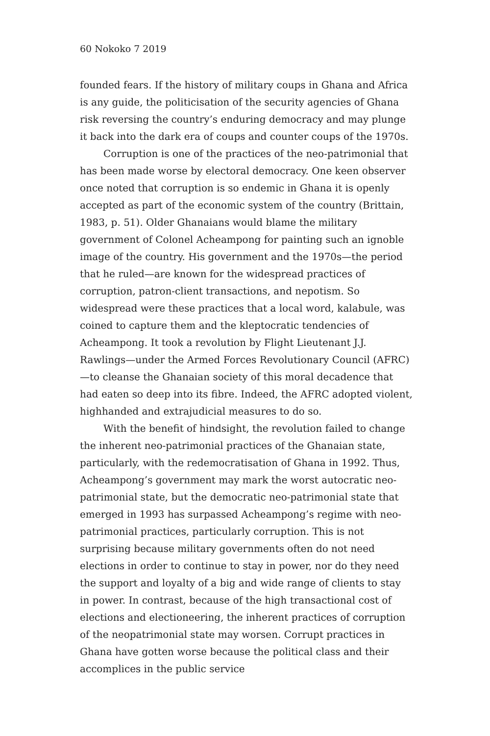60 Nokoko 7 2019
founded fears. If the history of military coups in Ghana and Africa is any guide, the politicisation of the security agencies of Ghana risk reversing the country’s enduring democracy and may plunge it back into the dark era of coups and counter coups of the 1970s.
Corruption is one of the practices of the neo-patrimonial that has been made worse by electoral democracy. One keen observer once noted that corruption is so endemic in Ghana it is openly accepted as part of the economic system of the country (Brittain, 1983, p. 51). Older Ghanaians would blame the military government of Colonel Acheampong for painting such an ignoble image of the country. His government and the 1970s—the period that he ruled—are known for the widespread practices of corruption, patron-client transactions, and nepotism. So widespread were these practices that a local word, kalabule, was coined to capture them and the kleptocratic tendencies of Acheampong. It took a revolution by Flight Lieutenant J.J. Rawlings—under the Armed Forces Revolutionary Council (AFRC)—to cleanse the Ghanaian society of this moral decadence that had eaten so deep into its fibre. Indeed, the AFRC adopted violent, highhanded and extrajudicial measures to do so.
With the benefit of hindsight, the revolution failed to change the inherent neo-patrimonial practices of the Ghanaian state, particularly, with the redemocratisation of Ghana in 1992. Thus, Acheampong’s government may mark the worst autocratic neo-patrimonial state, but the democratic neo-patrimonial state that emerged in 1993 has surpassed Acheampong’s regime with neo-patrimonial practices, particularly corruption. This is not surprising because military governments often do not need elections in order to continue to stay in power, nor do they need the support and loyalty of a big and wide range of clients to stay in power. In contrast, because of the high transactional cost of elections and electioneering, the inherent practices of corruption of the neopatrimonial state may worsen. Corrupt practices in Ghana have gotten worse because the political class and their accomplices in the public service